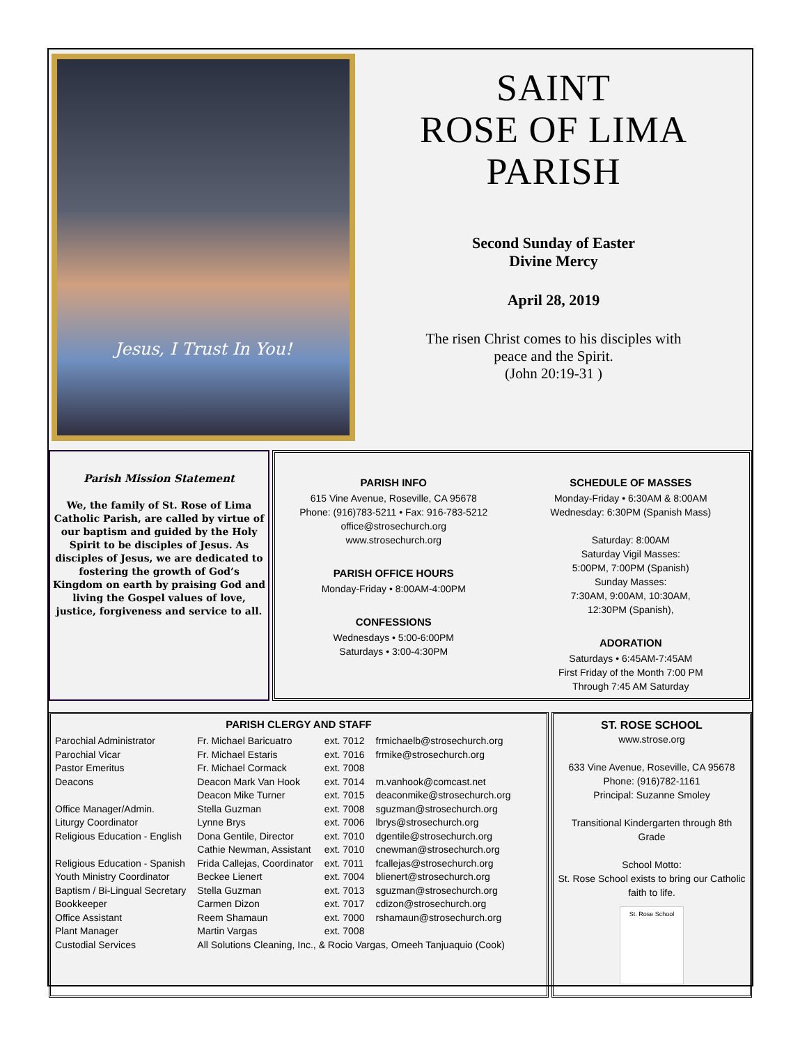Jesus, I Trust In You!
SAINT
ROSE OF LIMA
PARISH
Second Sunday of Easter
Divine Mercy
April 28, 2019
The risen Christ comes to his disciples with
peace and the Spirit.
(John 20:19-31 )
Parish Mission Statement
We, the family of St. Rose of Lima Catholic Parish, are called by virtue of our baptism and guided by the Holy Spirit to be disciples of Jesus. As disciples of Jesus, we are dedicated to fostering the growth of God’s Kingdom on earth by praising God and living the Gospel values of love, justice, forgiveness and service to all.
PARISH INFO
615 Vine Avenue, Roseville, CA 95678
Phone: (916)783-5211 • Fax: 916-783-5212
office@strosechurch.org
www.strosechurch.org
PARISH OFFICE HOURS
Monday-Friday • 8:00AM-4:00PM
CONFESSIONS
Wednesdays • 5:00-6:00PM
Saturdays • 3:00-4:30PM
SCHEDULE OF MASSES
Monday-Friday • 6:30AM & 8:00AM
Wednesday: 6:30PM (Spanish Mass)
Saturday: 8:00AM
Saturday Vigil Masses:
5:00PM, 7:00PM (Spanish)
Sunday Masses:
7:30AM, 9:00AM, 10:30AM,
12:30PM (Spanish),
ADORATION
Saturdays • 6:45AM-7:45AM
First Friday of the Month 7:00 PM
Through 7:45 AM Saturday
PARISH CLERGY AND STAFF
| Parochial Administrator | Fr. Michael Baricuatro | ext. 7012 | frmichaelb@strosechurch.org |
| Parochial Vicar | Fr. Michael Estaris | ext. 7016 | frmike@strosechurch.org |
| Pastor Emeritus | Fr. Michael Cormack | ext. 7008 | |
| Deacons | Deacon Mark Van Hook | ext. 7014 | m.vanhook@comcast.net |
| | Deacon Mike Turner | ext. 7015 | deaconmike@strosechurch.org |
| Office Manager/Admin. | Stella Guzman | ext. 7008 | sguzman@strosechurch.org |
| Liturgy Coordinator | Lynne Brys | ext. 7006 | lbrys@strosechurch.org |
| Religious Education - English | Dona Gentile, Director | ext. 7010 | dgentile@strosechurch.org |
| | Cathie Newman, Assistant | ext. 7010 | cnewman@strosechurch.org |
| Religious Education - Spanish | Frida Callejas, Coordinator | ext. 7011 | fcallejas@strosechurch.org |
| Youth Ministry Coordinator | Beckee Lienert | ext. 7004 | blienert@strosechurch.org |
| Baptism / Bi-Lingual Secretary | Stella Guzman | ext. 7013 | sguzman@strosechurch.org |
| Bookkeeper | Carmen Dizon | ext. 7017 | cdizon@strosechurch.org |
| Office Assistant | Reem Shamaun | ext. 7000 | rshamaun@strosechurch.org |
| Plant Manager | Martin Vargas | ext. 7008 | |
| Custodial Services | All Solutions Cleaning, Inc., & Rocio Vargas, Omeeh Tanjuaquio (Cook) | | |
ST. ROSE SCHOOL
www.strose.org
633 Vine Avenue, Roseville, CA 95678
Phone: (916)782-1161
Principal: Suzanne Smoley
Transitional Kindergarten through 8th Grade
School Motto:
St. Rose School exists to bring our Catholic faith to life.
St. Rose School